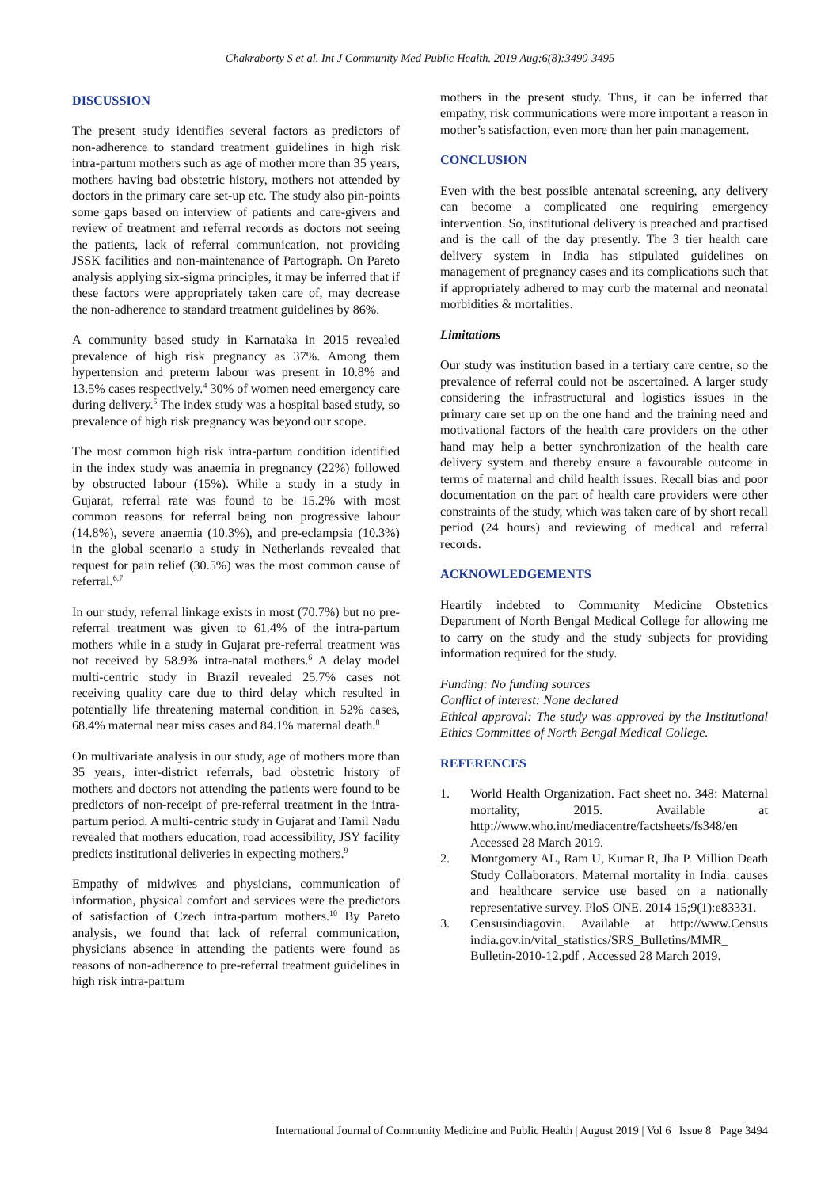Chakraborty S et al. Int J Community Med Public Health. 2019 Aug;6(8):3490-3495
DISCUSSION
The present study identifies several factors as predictors of non-adherence to standard treatment guidelines in high risk intra-partum mothers such as age of mother more than 35 years, mothers having bad obstetric history, mothers not attended by doctors in the primary care set-up etc. The study also pin-points some gaps based on interview of patients and care-givers and review of treatment and referral records as doctors not seeing the patients, lack of referral communication, not providing JSSK facilities and non-maintenance of Partograph. On Pareto analysis applying six-sigma principles, it may be inferred that if these factors were appropriately taken care of, may decrease the non-adherence to standard treatment guidelines by 86%.
A community based study in Karnataka in 2015 revealed prevalence of high risk pregnancy as 37%. Among them hypertension and preterm labour was present in 10.8% and 13.5% cases respectively.<sup>4</sup> 30% of women need emergency care during delivery.<sup>5</sup> The index study was a hospital based study, so prevalence of high risk pregnancy was beyond our scope.
The most common high risk intra-partum condition identified in the index study was anaemia in pregnancy (22%) followed by obstructed labour (15%). While a study in a study in Gujarat, referral rate was found to be 15.2% with most common reasons for referral being non progressive labour (14.8%), severe anaemia (10.3%), and pre-eclampsia (10.3%) in the global scenario a study in Netherlands revealed that request for pain relief (30.5%) was the most common cause of referral.<sup>6,7</sup>
In our study, referral linkage exists in most (70.7%) but no pre-referral treatment was given to 61.4% of the intra-partum mothers while in a study in Gujarat pre-referral treatment was not received by 58.9% intra-natal mothers.<sup>6</sup> A delay model multi-centric study in Brazil revealed 25.7% cases not receiving quality care due to third delay which resulted in potentially life threatening maternal condition in 52% cases, 68.4% maternal near miss cases and 84.1% maternal death.<sup>8</sup>
On multivariate analysis in our study, age of mothers more than 35 years, inter-district referrals, bad obstetric history of mothers and doctors not attending the patients were found to be predictors of non-receipt of pre-referral treatment in the intra-partum period. A multi-centric study in Gujarat and Tamil Nadu revealed that mothers education, road accessibility, JSY facility predicts institutional deliveries in expecting mothers.<sup>9</sup>
Empathy of midwives and physicians, communication of information, physical comfort and services were the predictors of satisfaction of Czech intra-partum mothers.<sup>10</sup> By Pareto analysis, we found that lack of referral communication, physicians absence in attending the patients were found as reasons of non-adherence to pre-referral treatment guidelines in high risk intra-partum
mothers in the present study. Thus, it can be inferred that empathy, risk communications were more important a reason in mother’s satisfaction, even more than her pain management.
CONCLUSION
Even with the best possible antenatal screening, any delivery can become a complicated one requiring emergency intervention. So, institutional delivery is preached and practised and is the call of the day presently. The 3 tier health care delivery system in India has stipulated guidelines on management of pregnancy cases and its complications such that if appropriately adhered to may curb the maternal and neonatal morbidities & mortalities.
Limitations
Our study was institution based in a tertiary care centre, so the prevalence of referral could not be ascertained. A larger study considering the infrastructural and logistics issues in the primary care set up on the one hand and the training need and motivational factors of the health care providers on the other hand may help a better synchronization of the health care delivery system and thereby ensure a favourable outcome in terms of maternal and child health issues. Recall bias and poor documentation on the part of health care providers were other constraints of the study, which was taken care of by short recall period (24 hours) and reviewing of medical and referral records.
ACKNOWLEDGEMENTS
Heartily indebted to Community Medicine Obstetrics Department of North Bengal Medical College for allowing me to carry on the study and the study subjects for providing information required for the study.
Funding: No funding sources
Conflict of interest: None declared
Ethical approval: The study was approved by the Institutional Ethics Committee of North Bengal Medical College.
REFERENCES
1. World Health Organization. Fact sheet no. 348: Maternal mortality, 2015. Available at http://www.who.int/mediacentre/factsheets/fs348/en Accessed 28 March 2019.
2. Montgomery AL, Ram U, Kumar R, Jha P. Million Death Study Collaborators. Maternal mortality in India: causes and healthcare service use based on a nationally representative survey. PloS ONE. 2014 15;9(1):e83331.
3. Censusindiagovin. Available at http://www.Census india.gov.in/vital_statistics/SRS_Bulletins/MMR_ Bulletin-2010-12.pdf . Accessed 28 March 2019.
International Journal of Community Medicine and Public Health | August 2019 | Vol 6 | Issue 8 Page 3494